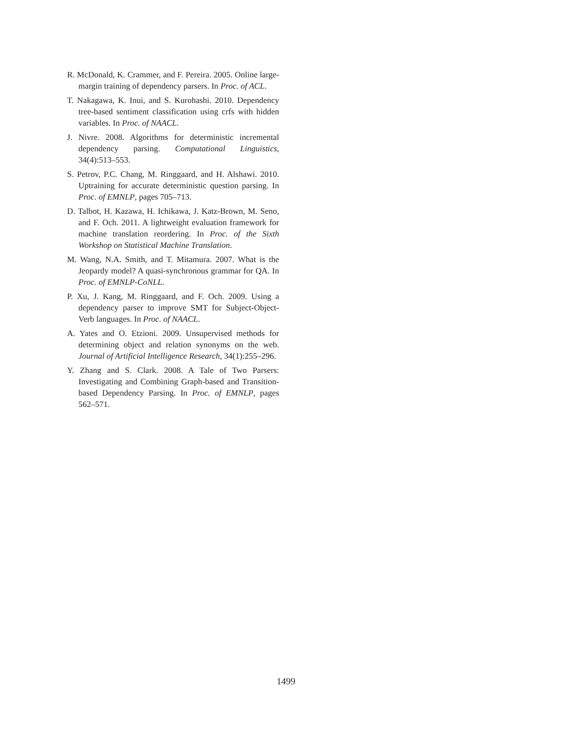R. McDonald, K. Crammer, and F. Pereira. 2005. Online large-margin training of dependency parsers. In Proc. of ACL.
T. Nakagawa, K. Inui, and S. Kurohashi. 2010. Dependency tree-based sentiment classification using crfs with hidden variables. In Proc. of NAACL.
J. Nivre. 2008. Algorithms for deterministic incremental dependency parsing. Computational Linguistics, 34(4):513–553.
S. Petrov, P.C. Chang, M. Ringgaard, and H. Alshawi. 2010. Uptraining for accurate deterministic question parsing. In Proc. of EMNLP, pages 705–713.
D. Talbot, H. Kazawa, H. Ichikawa, J. Katz-Brown, M. Seno, and F. Och. 2011. A lightweight evaluation framework for machine translation reordering. In Proc. of the Sixth Workshop on Statistical Machine Translation.
M. Wang, N.A. Smith, and T. Mitamura. 2007. What is the Jeopardy model? A quasi-synchronous grammar for QA. In Proc. of EMNLP-CoNLL.
P. Xu, J. Kang, M. Ringgaard, and F. Och. 2009. Using a dependency parser to improve SMT for Subject-Object-Verb languages. In Proc. of NAACL.
A. Yates and O. Etzioni. 2009. Unsupervised methods for determining object and relation synonyms on the web. Journal of Artificial Intelligence Research, 34(1):255–296.
Y. Zhang and S. Clark. 2008. A Tale of Two Parsers: Investigating and Combining Graph-based and Transition-based Dependency Parsing. In Proc. of EMNLP, pages 562–571.
1499